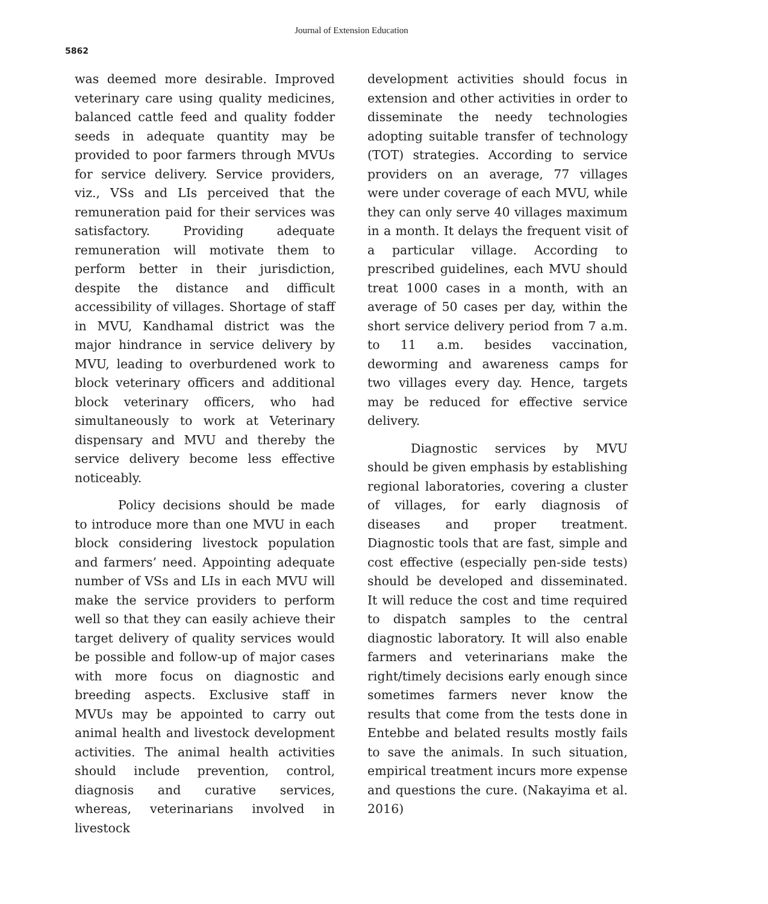5862
Journal of Extension Education
was deemed more desirable. Improved veterinary care using quality medicines, balanced cattle feed and quality fodder seeds in adequate quantity may be provided to poor farmers through MVUs for service delivery. Service providers, viz., VSs and LIs perceived that the remuneration paid for their services was satisfactory. Providing adequate remuneration will motivate them to perform better in their jurisdiction, despite the distance and difficult accessibility of villages. Shortage of staff in MVU, Kandhamal district was the major hindrance in service delivery by MVU, leading to overburdened work to block veterinary officers and additional block veterinary officers, who had simultaneously to work at Veterinary dispensary and MVU and thereby the service delivery become less effective noticeably.
Policy decisions should be made to introduce more than one MVU in each block considering livestock population and farmers’ need. Appointing adequate number of VSs and LIs in each MVU will make the service providers to perform well so that they can easily achieve their target delivery of quality services would be possible and follow-up of major cases with more focus on diagnostic and breeding aspects. Exclusive staff in MVUs may be appointed to carry out animal health and livestock development activities. The animal health activities should include prevention, control, diagnosis and curative services, whereas, veterinarians involved in livestock
development activities should focus in extension and other activities in order to disseminate the needy technologies adopting suitable transfer of technology (TOT) strategies. According to service providers on an average, 77 villages were under coverage of each MVU, while they can only serve 40 villages maximum in a month. It delays the frequent visit of a particular village. According to prescribed guidelines, each MVU should treat 1000 cases in a month, with an average of 50 cases per day, within the short service delivery period from 7 a.m. to 11 a.m. besides vaccination, deworming and awareness camps for two villages every day. Hence, targets may be reduced for effective service delivery.
Diagnostic services by MVU should be given emphasis by establishing regional laboratories, covering a cluster of villages, for early diagnosis of diseases and proper treatment. Diagnostic tools that are fast, simple and cost effective (especially pen-side tests) should be developed and disseminated. It will reduce the cost and time required to dispatch samples to the central diagnostic laboratory. It will also enable farmers and veterinarians make the right/timely decisions early enough since sometimes farmers never know the results that come from the tests done in Entebbe and belated results mostly fails to save the animals. In such situation, empirical treatment incurs more expense and questions the cure. (Nakayima et al. 2016)